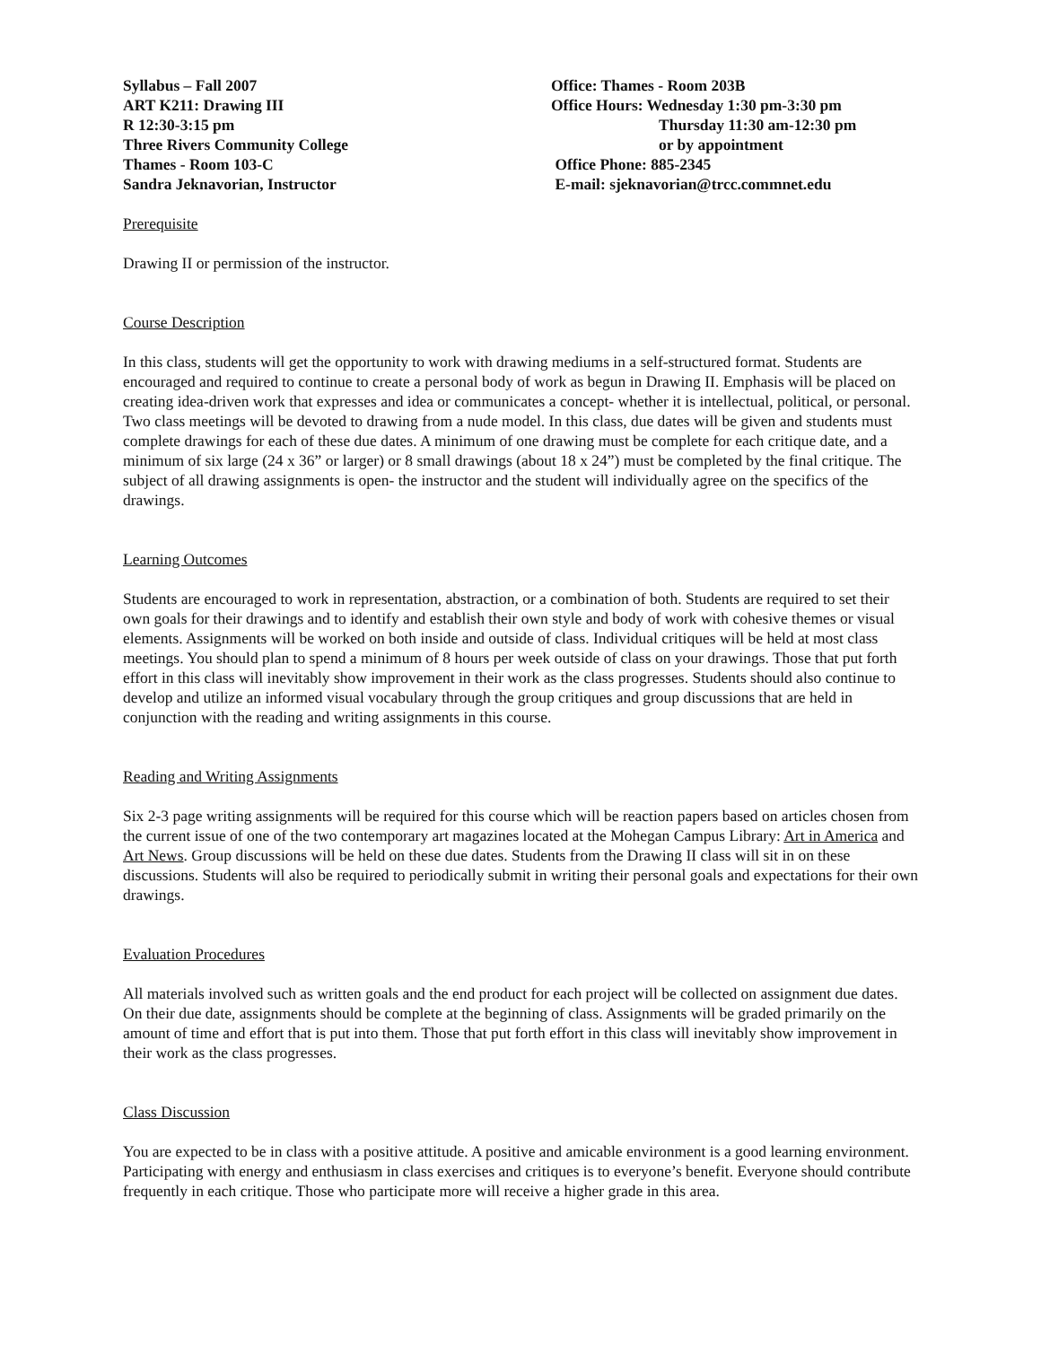Syllabus – Fall 2007
ART K211: Drawing III
R 12:30-3:15 pm
Three Rivers Community College
Thames - Room 103-C
Sandra Jeknavorian, Instructor
Office: Thames - Room 203B
Office Hours: Wednesday 1:30 pm-3:30 pm
Thursday 11:30 am-12:30 pm
or by appointment
Office Phone: 885-2345
E-mail: sjeknavorian@trcc.commnet.edu
Prerequisite
Drawing II or permission of the instructor.
Course Description
In this class, students will get the opportunity to work with drawing mediums in a self-structured format. Students are encouraged and required to continue to create a personal body of work as begun in Drawing II. Emphasis will be placed on creating idea-driven work that expresses and idea or communicates a concept- whether it is intellectual, political, or personal. Two class meetings will be devoted to drawing from a nude model. In this class, due dates will be given and students must complete drawings for each of these due dates. A minimum of one drawing must be complete for each critique date, and a minimum of six large (24 x 36” or larger) or 8 small drawings (about 18 x 24”) must be completed by the final critique. The subject of all drawing assignments is open- the instructor and the student will individually agree on the specifics of the drawings.
Learning Outcomes
Students are encouraged to work in representation, abstraction, or a combination of both. Students are required to set their own goals for their drawings and to identify and establish their own style and body of work with cohesive themes or visual elements. Assignments will be worked on both inside and outside of class. Individual critiques will be held at most class meetings. You should plan to spend a minimum of 8 hours per week outside of class on your drawings. Those that put forth effort in this class will inevitably show improvement in their work as the class progresses. Students should also continue to develop and utilize an informed visual vocabulary through the group critiques and group discussions that are held in conjunction with the reading and writing assignments in this course.
Reading and Writing Assignments
Six 2-3 page writing assignments will be required for this course which will be reaction papers based on articles chosen from the current issue of one of the two contemporary art magazines located at the Mohegan Campus Library: Art in America and Art News. Group discussions will be held on these due dates. Students from the Drawing II class will sit in on these discussions. Students will also be required to periodically submit in writing their personal goals and expectations for their own drawings.
Evaluation Procedures
All materials involved such as written goals and the end product for each project will be collected on assignment due dates. On their due date, assignments should be complete at the beginning of class. Assignments will be graded primarily on the amount of time and effort that is put into them. Those that put forth effort in this class will inevitably show improvement in their work as the class progresses.
Class Discussion
You are expected to be in class with a positive attitude. A positive and amicable environment is a good learning environment. Participating with energy and enthusiasm in class exercises and critiques is to everyone’s benefit. Everyone should contribute frequently in each critique. Those who participate more will receive a higher grade in this area.